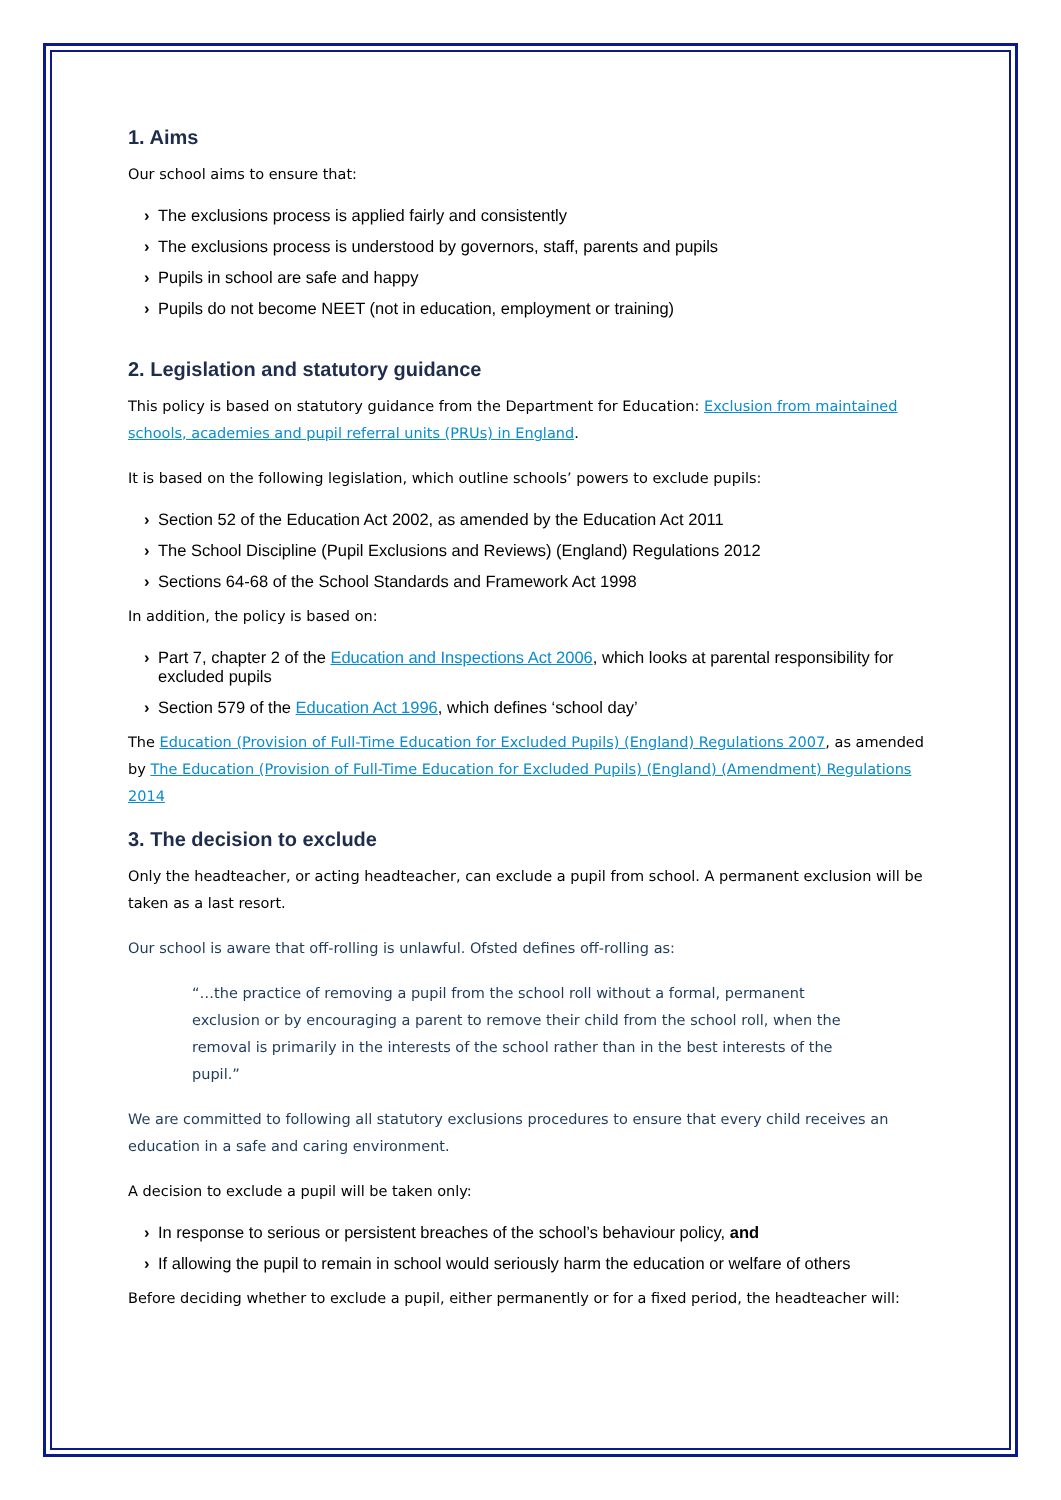1. Aims
Our school aims to ensure that:
› The exclusions process is applied fairly and consistently
› The exclusions process is understood by governors, staff, parents and pupils
› Pupils in school are safe and happy
› Pupils do not become NEET (not in education, employment or training)
2. Legislation and statutory guidance
This policy is based on statutory guidance from the Department for Education: Exclusion from maintained schools, academies and pupil referral units (PRUs) in England.
It is based on the following legislation, which outline schools’ powers to exclude pupils:
› Section 52 of the Education Act 2002, as amended by the Education Act 2011
› The School Discipline (Pupil Exclusions and Reviews) (England) Regulations 2012
› Sections 64-68 of the School Standards and Framework Act 1998
In addition, the policy is based on:
› Part 7, chapter 2 of the Education and Inspections Act 2006, which looks at parental responsibility for excluded pupils
› Section 579 of the Education Act 1996, which defines ‘school day’
The Education (Provision of Full-Time Education for Excluded Pupils) (England) Regulations 2007, as amended by The Education (Provision of Full-Time Education for Excluded Pupils) (England) (Amendment) Regulations 2014
3. The decision to exclude
Only the headteacher, or acting headteacher, can exclude a pupil from school. A permanent exclusion will be taken as a last resort.
Our school is aware that off-rolling is unlawful. Ofsted defines off-rolling as:
“…the practice of removing a pupil from the school roll without a formal, permanent exclusion or by encouraging a parent to remove their child from the school roll, when the removal is primarily in the interests of the school rather than in the best interests of the pupil.”
We are committed to following all statutory exclusions procedures to ensure that every child receives an education in a safe and caring environment.
A decision to exclude a pupil will be taken only:
› In response to serious or persistent breaches of the school’s behaviour policy, and
› If allowing the pupil to remain in school would seriously harm the education or welfare of others
Before deciding whether to exclude a pupil, either permanently or for a fixed period, the headteacher will: